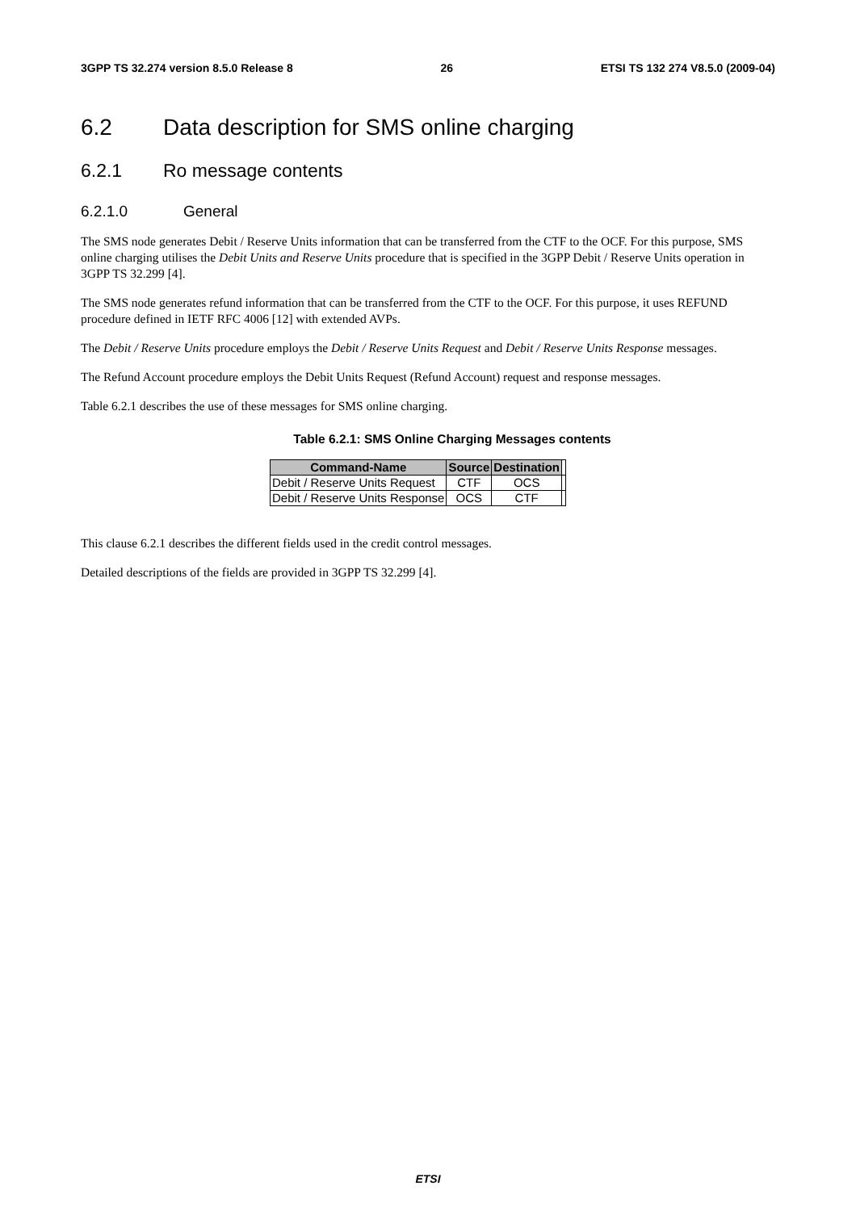3GPP TS 32.274 version 8.5.0 Release 8 26 ETSI TS 132 274 V8.5.0 (2009-04)
6.2 Data description for SMS online charging
6.2.1 Ro message contents
6.2.1.0 General
The SMS node generates Debit / Reserve Units information that can be transferred from the CTF to the OCF. For this purpose, SMS online charging utilises the Debit Units and Reserve Units procedure that is specified in the 3GPP Debit / Reserve Units operation in 3GPP TS 32.299 [4].
The SMS node generates refund information that can be transferred from the CTF to the OCF. For this purpose, it uses REFUND procedure defined in IETF RFC 4006 [12] with extended AVPs.
The Debit / Reserve Units procedure employs the Debit / Reserve Units Request and Debit / Reserve Units Response messages.
The Refund Account procedure employs the Debit Units Request (Refund Account) request and response messages.
Table 6.2.1 describes the use of these messages for SMS online charging.
Table 6.2.1: SMS Online Charging Messages contents
| Command-Name | Source | Destination | |
| Debit / Reserve Units Request | CTF | OCS | |
| Debit / Reserve Units Response | OCS | CTF | |
This clause 6.2.1 describes the different fields used in the credit control messages.
Detailed descriptions of the fields are provided in 3GPP TS 32.299 [4].
ETSI